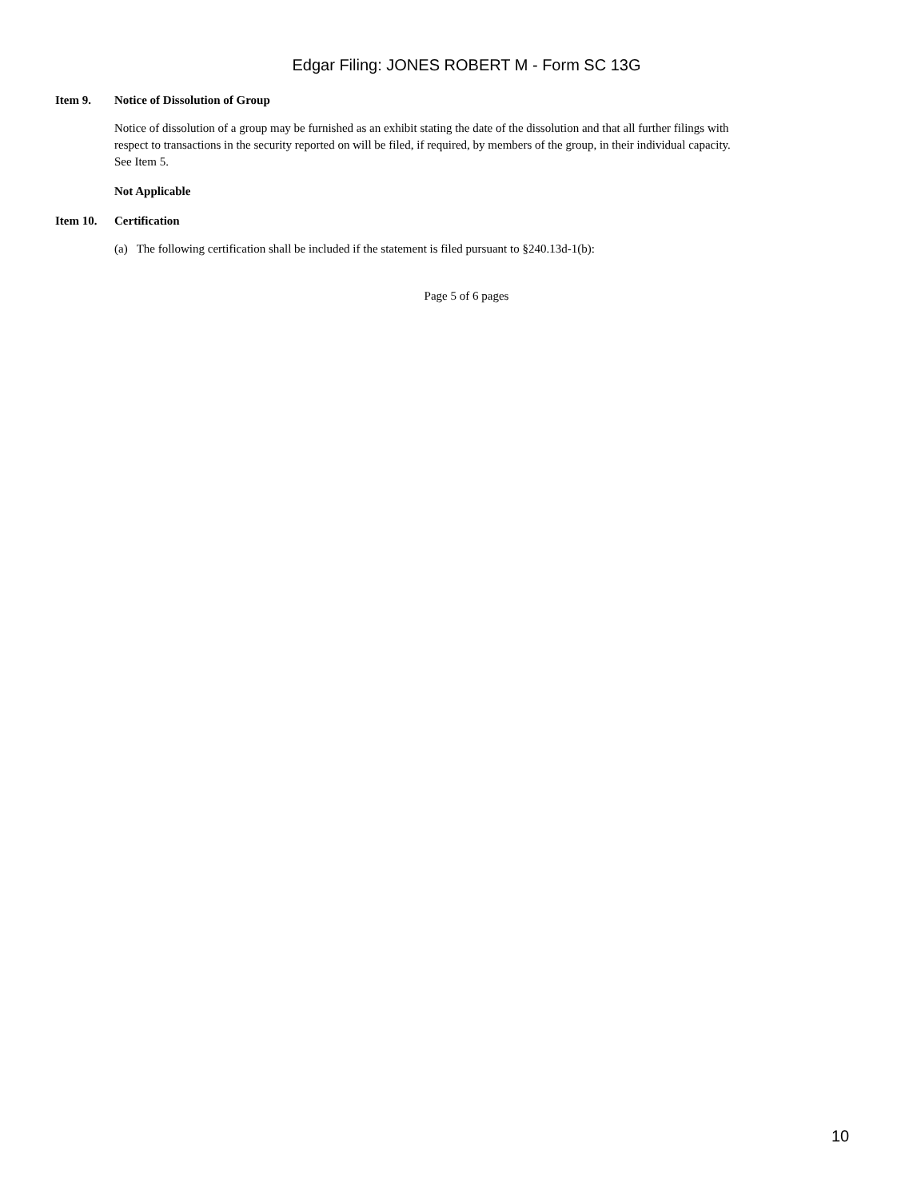Edgar Filing: JONES ROBERT M - Form SC 13G
Item 9. Notice of Dissolution of Group
Notice of dissolution of a group may be furnished as an exhibit stating the date of the dissolution and that all further filings with respect to transactions in the security reported on will be filed, if required, by members of the group, in their individual capacity. See Item 5.
Not Applicable
Item 10. Certification
(a) The following certification shall be included if the statement is filed pursuant to §240.13d-1(b):
Page 5 of 6 pages
10